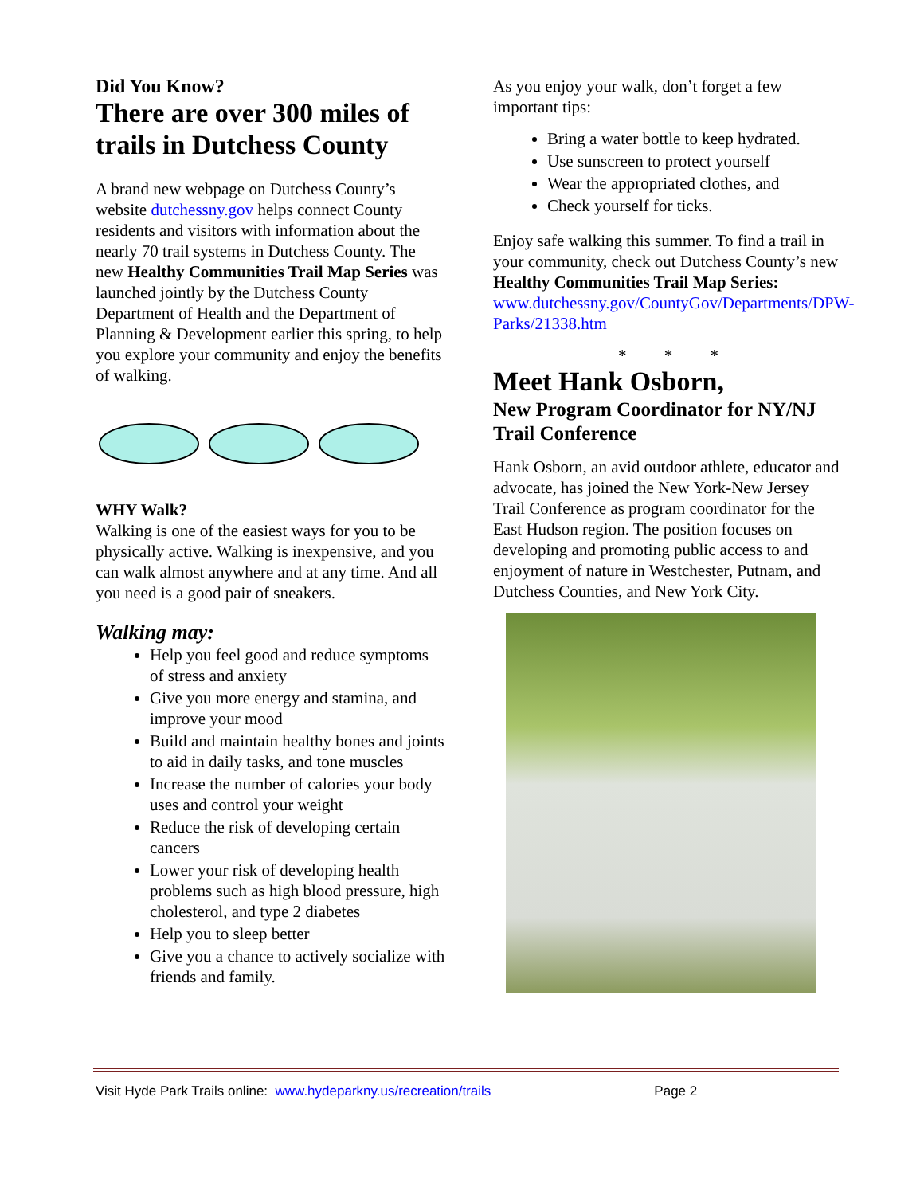Did You Know?
There are over 300 miles of trails in Dutchess County
A brand new webpage on Dutchess County’s website dutchessny.gov helps connect County residents and visitors with information about the nearly 70 trail systems in Dutchess County. The new Healthy Communities Trail Map Series was launched jointly by the Dutchess County Department of Health and the Department of Planning & Development earlier this spring, to help you explore your community and enjoy the benefits of walking.
WHY Walk?
Walking is one of the easiest ways for you to be physically active. Walking is inexpensive, and you can walk almost anywhere and at any time. And all you need is a good pair of sneakers.
Walking may:
Help you feel good and reduce symptoms of stress and anxiety
Give you more energy and stamina, and improve your mood
Build and maintain healthy bones and joints to aid in daily tasks, and tone muscles
Increase the number of calories your body uses and control your weight
Reduce the risk of developing certain cancers
Lower your risk of developing health problems such as high blood pressure, high cholesterol, and type 2 diabetes
Help you to sleep better
Give you a chance to actively socialize with friends and family.
As you enjoy your walk, don’t forget a few important tips:
Bring a water bottle to keep hydrated.
Use sunscreen to protect yourself
Wear the appropriated clothes, and
Check yourself for ticks.
Enjoy safe walking this summer. To find a trail in your community, check out Dutchess County’s new
Healthy Communities Trail Map Series:
www.dutchessny.gov/CountyGov/Departments/DPW-Parks/21338.htm
* * *
Meet Hank Osborn,
New Program Coordinator for NY/NJ Trail Conference
Hank Osborn, an avid outdoor athlete, educator and advocate, has joined the New York-New Jersey Trail Conference as program coordinator for the East Hudson region. The position focuses on developing and promoting public access to and enjoyment of nature in Westchester, Putnam, and Dutchess Counties, and New York City.
Visit Hyde Park Trails online: www.hydeparkny.us/recreation/trails Page 2